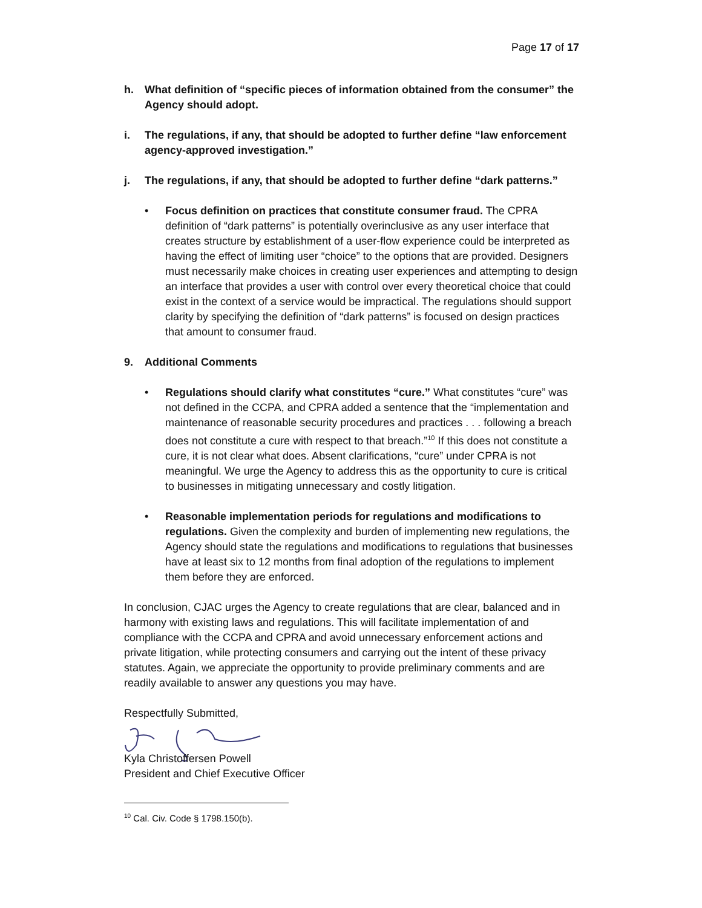Page 17 of 17
h. What definition of “specific pieces of information obtained from the consumer” the Agency should adopt.
i. The regulations, if any, that should be adopted to further define “law enforcement agency-approved investigation.”
j. The regulations, if any, that should be adopted to further define “dark patterns.”
• Focus definition on practices that constitute consumer fraud. The CPRA definition of “dark patterns” is potentially overinclusive as any user interface that creates structure by establishment of a user-flow experience could be interpreted as having the effect of limiting user “choice” to the options that are provided. Designers must necessarily make choices in creating user experiences and attempting to design an interface that provides a user with control over every theoretical choice that could exist in the context of a service would be impractical. The regulations should support clarity by specifying the definition of “dark patterns” is focused on design practices that amount to consumer fraud.
9. Additional Comments
• Regulations should clarify what constitutes “cure.” What constitutes “cure” was not defined in the CCPA, and CPRA added a sentence that the “implementation and maintenance of reasonable security procedures and practices . . . following a breach does not constitute a cure with respect to that breach.”<sup>10</sup> If this does not constitute a cure, it is not clear what does. Absent clarifications, “cure” under CPRA is not meaningful. We urge the Agency to address this as the opportunity to cure is critical to businesses in mitigating unnecessary and costly litigation.
• Reasonable implementation periods for regulations and modifications to regulations. Given the complexity and burden of implementing new regulations, the Agency should state the regulations and modifications to regulations that businesses have at least six to 12 months from final adoption of the regulations to implement them before they are enforced.
In conclusion, CJAC urges the Agency to create regulations that are clear, balanced and in harmony with existing laws and regulations. This will facilitate implementation of and compliance with the CCPA and CPRA and avoid unnecessary enforcement actions and private litigation, while protecting consumers and carrying out the intent of these privacy statutes. Again, we appreciate the opportunity to provide preliminary comments and are readily available to answer any questions you may have.
Respectfully Submitted,
Kyla Christoffersen Powell
President and Chief Executive Officer
<sup>10</sup> Cal. Civ. Code § 1798.150(b).